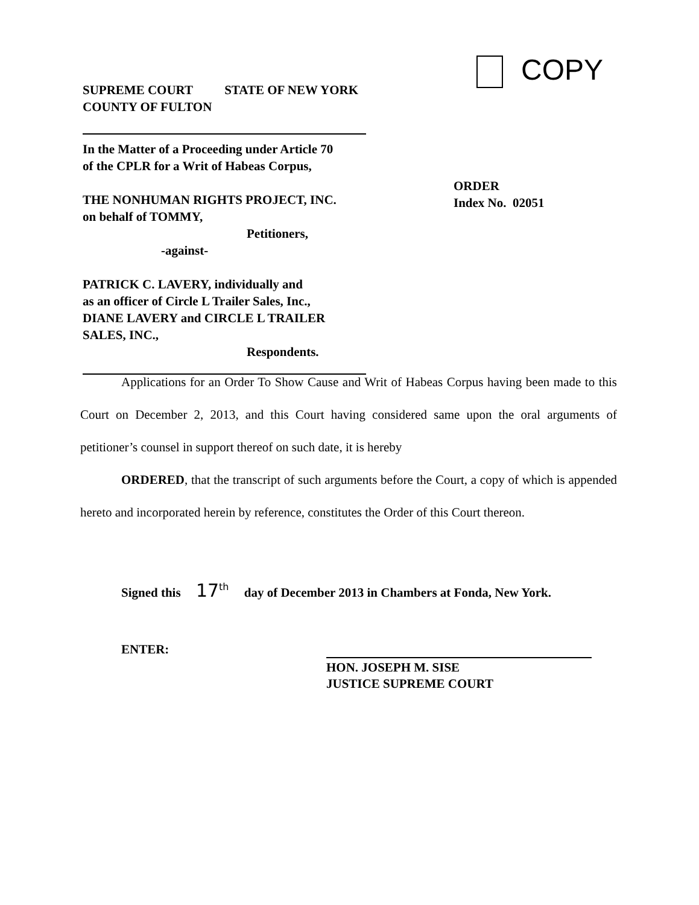COPY
SUPREME COURT STATE OF NEW YORK
COUNTY OF FULTON
In the Matter of a Proceeding under Article 70
of the CPLR for a Writ of Habeas Corpus,
THE NONHUMAN RIGHTS PROJECT, INC.
on behalf of TOMMY,
Petitioners,
-against-
PATRICK C. LAVERY, individually and
as an officer of Circle L Trailer Sales, Inc.,
DIANE LAVERY and CIRCLE L TRAILER
SALES, INC.,
Respondents.
ORDER
Index No. 02051
Applications for an Order To Show Cause and Writ of Habeas Corpus having been made to this Court on December 2, 2013, and this Court having considered same upon the oral arguments of petitioner’s counsel in support thereof on such date, it is hereby
ORDERED, that the transcript of such arguments before the Court, a copy of which is appended hereto and incorporated herein by reference, constitutes the Order of this Court thereon.
Signed this 17<sup>th</sup> day of December 2013 in Chambers at Fonda, New York.
ENTER:
HON. JOSEPH M. SISE
JUSTICE SUPREME COURT